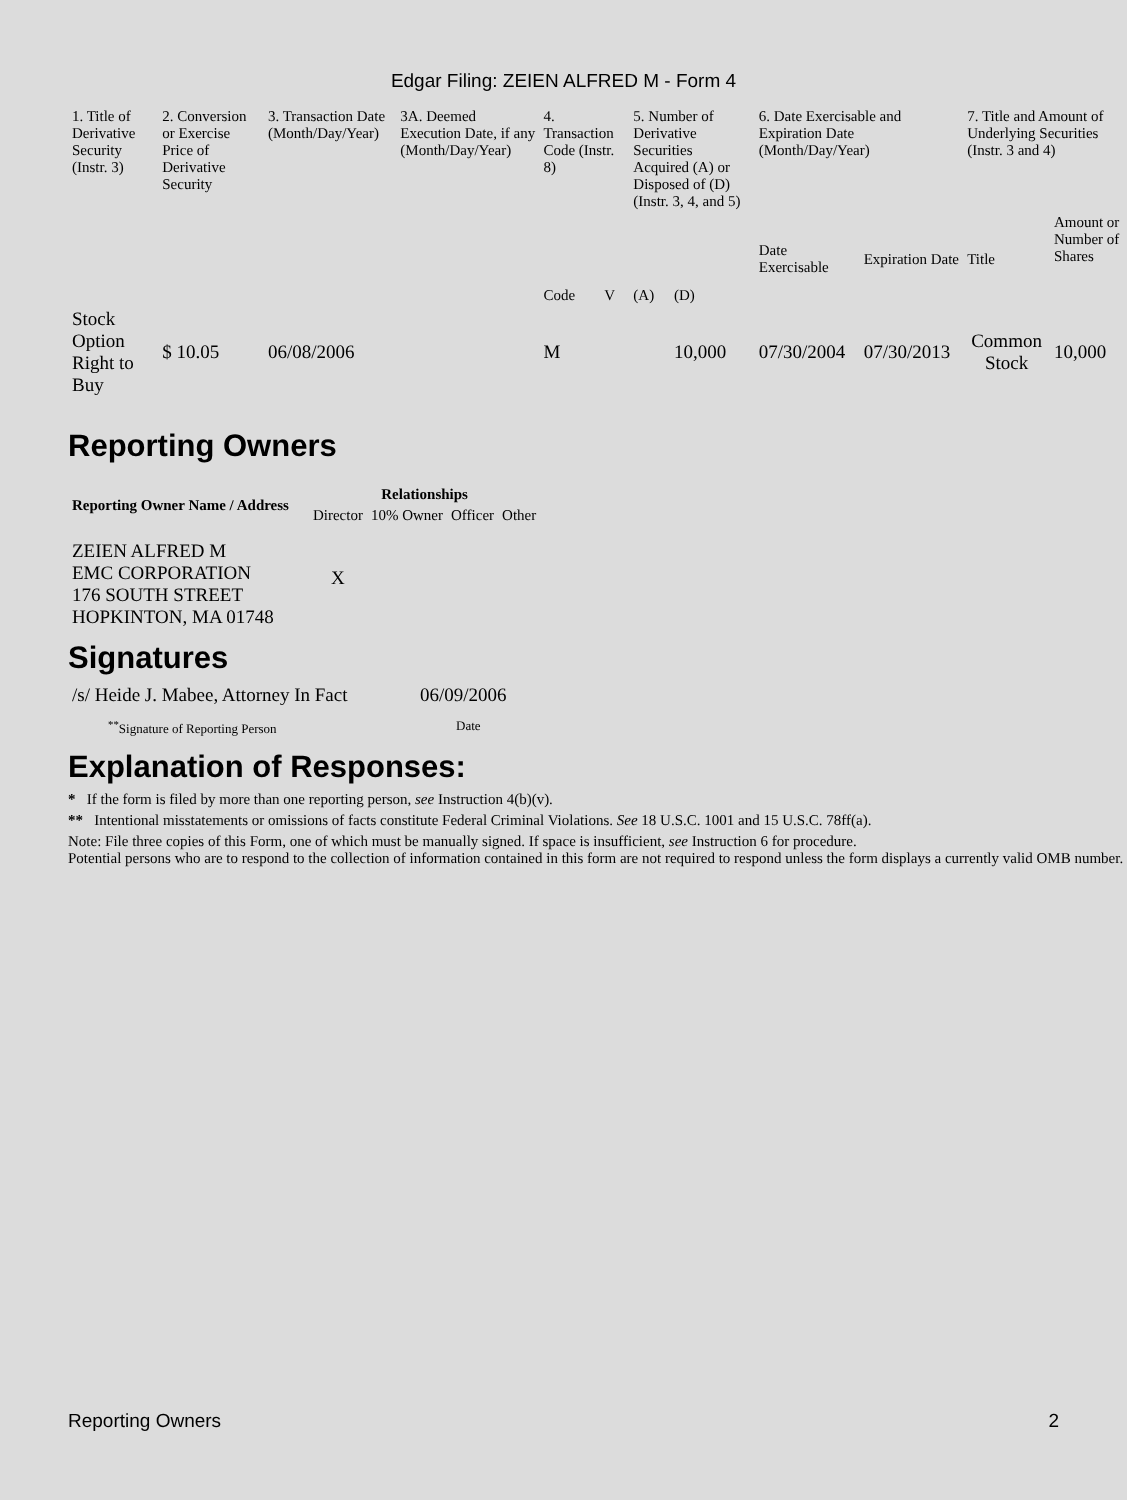Edgar Filing: ZEIEN ALFRED M - Form 4
| 1. Title of Derivative Security (Instr. 3) | 2. Conversion or Exercise Price of Derivative Security | 3. Transaction Date (Month/Day/Year) | 3A. Deemed Execution Date, if any (Month/Day/Year) | 4. Transaction Code (Instr. 8) | | 5. Number of Derivative Securities Acquired (A) or Disposed of (D) (Instr. 3, 4, and 5) | | 6. Date Exercisable and Expiration Date (Month/Day/Year) | | 7. Title and Amount of Underlying Securities (Instr. 3 and 4) | |
| --- | --- | --- | --- | --- | --- | --- | --- | --- | --- | --- | --- |
| | | | | Code | V | (A) | (D) | Date Exercisable | Expiration Date | Title | Amount or Number of Shares |
| Stock Option Right to Buy | $ 10.05 | 06/08/2006 | | M | | | 10,000 | 07/30/2004 | 07/30/2013 | Common Stock | 10,000 |
Reporting Owners
| Reporting Owner Name / Address | Relationships | | | |
| --- | --- | --- | --- | --- |
| | Director | 10% Owner | Officer | Other |
| ZEIEN ALFRED M EMC CORPORATION 176 SOUTH STREET HOPKINTON, MA 01748 | X | | | |
Signatures
| /s/ Heide J. Mabee, Attorney In Fact | 06/09/2006 |
| <sup>**</sup> Signature of Reporting Person | Date |
Explanation of Responses:
* If the form is filed by more than one reporting person, see Instruction 4(b)(v).
** Intentional misstatements or omissions of facts constitute Federal Criminal Violations. See 18 U.S.C. 1001 and 15 U.S.C. 78ff(a).
Note: File three copies of this Form, one of which must be manually signed. If space is insufficient, see Instruction 6 for procedure.
Potential persons who are to respond to the collection of information contained in this form are not required to respond unless the form displays a currently valid OMB number.
Reporting Owners 2